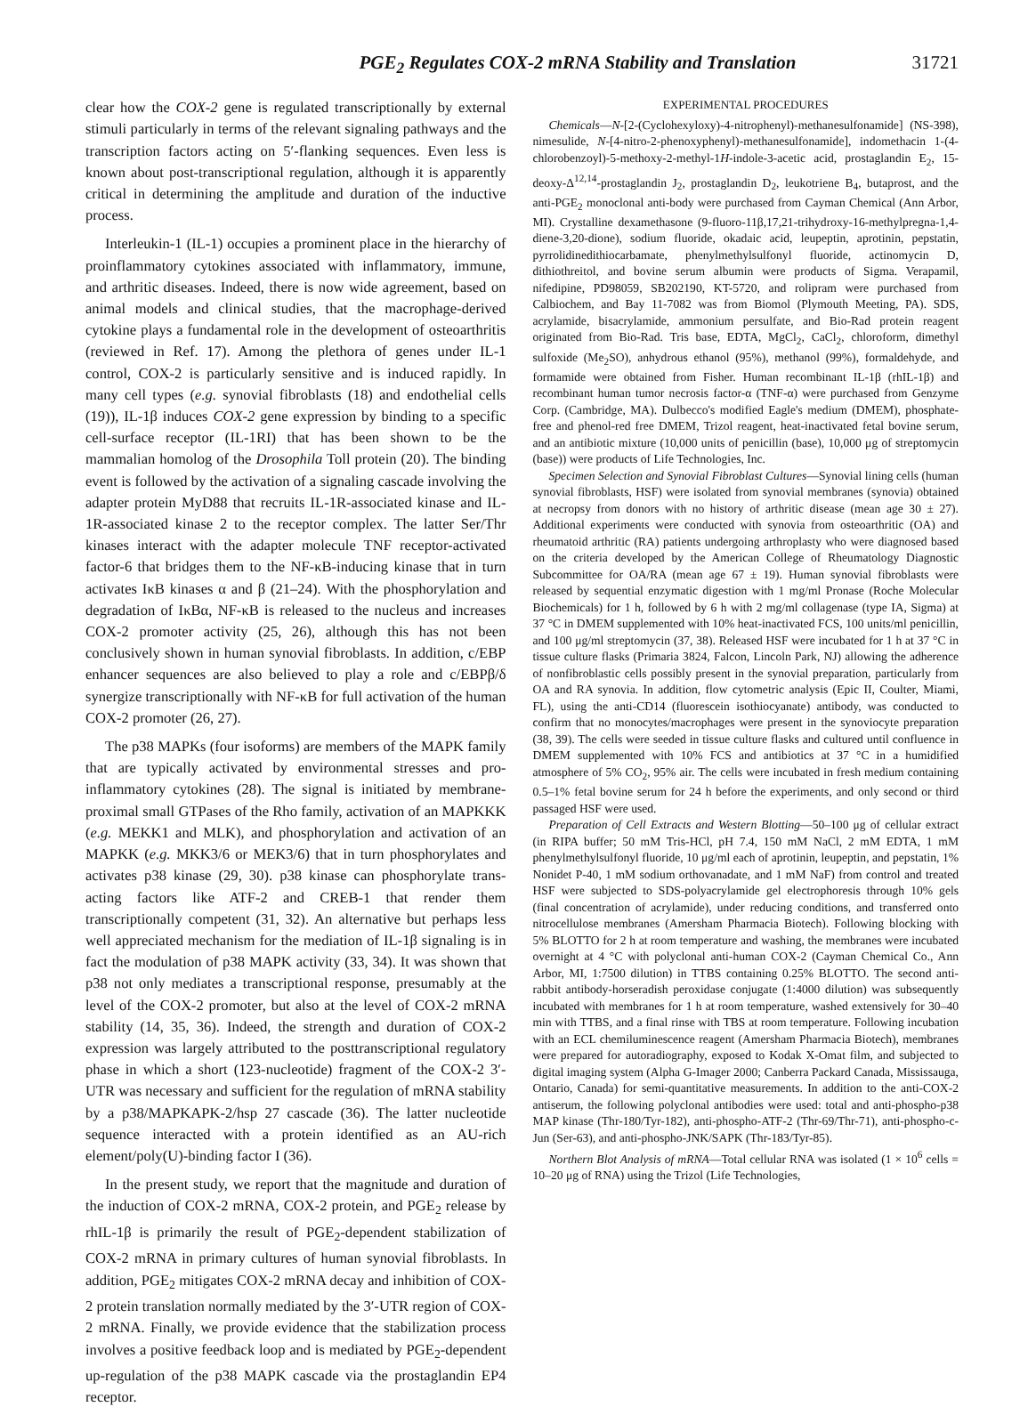PGE<sub>2</sub> Regulates COX-2 mRNA Stability and Translation 31721
clear how the COX-2 gene is regulated transcriptionally by external stimuli particularly in terms of the relevant signaling pathways and the transcription factors acting on 5′-flanking sequences. Even less is known about post-transcriptional regulation, although it is apparently critical in determining the amplitude and duration of the inductive process.
Interleukin-1 (IL-1) occupies a prominent place in the hierarchy of proinflammatory cytokines associated with inflammatory, immune, and arthritic diseases. Indeed, there is now wide agreement, based on animal models and clinical studies, that the macrophage-derived cytokine plays a fundamental role in the development of osteoarthritis (reviewed in Ref. 17). Among the plethora of genes under IL-1 control, COX-2 is particularly sensitive and is induced rapidly. In many cell types (e.g. synovial fibroblasts (18) and endothelial cells (19)), IL-1β induces COX-2 gene expression by binding to a specific cell-surface receptor (IL-1RI) that has been shown to be the mammalian homolog of the Drosophila Toll protein (20). The binding event is followed by the activation of a signaling cascade involving the adapter protein MyD88 that recruits IL-1R-associated kinase and IL-1R-associated kinase 2 to the receptor complex. The latter Ser/Thr kinases interact with the adapter molecule TNF receptor-activated factor-6 that bridges them to the NF-κB-inducing kinase that in turn activates IκB kinases α and β (21–24). With the phosphorylation and degradation of IκBα, NF-κB is released to the nucleus and increases COX-2 promoter activity (25, 26), although this has not been conclusively shown in human synovial fibroblasts. In addition, c/EBP enhancer sequences are also believed to play a role and c/EBPβ/δ synergize transcriptionally with NF-κB for full activation of the human COX-2 promoter (26, 27).
The p38 MAPKs (four isoforms) are members of the MAPK family that are typically activated by environmental stresses and pro-inflammatory cytokines (28). The signal is initiated by membrane-proximal small GTPases of the Rho family, activation of an MAPKKK (e.g. MEKK1 and MLK), and phosphorylation and activation of an MAPKK (e.g. MKK3/6 or MEK3/6) that in turn phosphorylates and activates p38 kinase (29, 30). p38 kinase can phosphorylate trans-acting factors like ATF-2 and CREB-1 that render them transcriptionally competent (31, 32). An alternative but perhaps less well appreciated mechanism for the mediation of IL-1β signaling is in fact the modulation of p38 MAPK activity (33, 34). It was shown that p38 not only mediates a transcriptional response, presumably at the level of the COX-2 promoter, but also at the level of COX-2 mRNA stability (14, 35, 36). Indeed, the strength and duration of COX-2 expression was largely attributed to the posttranscriptional regulatory phase in which a short (123-nucleotide) fragment of the COX-2 3′-UTR was necessary and sufficient for the regulation of mRNA stability by a p38/MAPKAPK-2/hsp 27 cascade (36). The latter nucleotide sequence interacted with a protein identified as an AU-rich element/poly(U)-binding factor I (36).
In the present study, we report that the magnitude and duration of the induction of COX-2 mRNA, COX-2 protein, and PGE<sub>2</sub> release by rhIL-1β is primarily the result of PGE<sub>2</sub>-dependent stabilization of COX-2 mRNA in primary cultures of human synovial fibroblasts. In addition, PGE<sub>2</sub> mitigates COX-2 mRNA decay and inhibition of COX-2 protein translation normally mediated by the 3′-UTR region of COX-2 mRNA. Finally, we provide evidence that the stabilization process involves a positive feedback loop and is mediated by PGE<sub>2</sub>-dependent up-regulation of the p38 MAPK cascade via the prostaglandin EP4 receptor.
EXPERIMENTAL PROCEDURES
Chemicals—N-[2-(Cyclohexyloxy)-4-nitrophenyl)-methanesulfonamide] (NS-398), nimesulide, N-[4-nitro-2-phenoxyphenyl)-methanesulfonamide], indomethacin 1-(4-chlorobenzoyl)-5-methoxy-2-methyl-1H-indole-3-acetic acid, prostaglandin E<sub>2</sub>, 15-deoxy-Δ<sup>12,14</sup>-prostaglandin J<sub>2</sub>, prostaglandin D<sub>2</sub>, leukotriene B<sub>4</sub>, butaprost, and the anti-PGE<sub>2</sub> monoclonal anti-body were purchased from Cayman Chemical (Ann Arbor, MI). Crystalline dexamethasone (9-fluoro-11β,17,21-trihydroxy-16-methylpregna-1,4-diene-3,20-dione), sodium fluoride, okadaic acid, leupeptin, aprotinin, pepstatin, pyrrolidinedithiocarbamate, phenylmethylsulfonyl fluoride, actinomycin D, dithiothreitol, and bovine serum albumin were products of Sigma. Verapamil, nifedipine, PD98059, SB202190, KT-5720, and rolipram were purchased from Calbiochem, and Bay 11-7082 was from Biomol (Plymouth Meeting, PA). SDS, acrylamide, bisacrylamide, ammonium persulfate, and Bio-Rad protein reagent originated from Bio-Rad. Tris base, EDTA, MgCl<sub>2</sub>, CaCl<sub>2</sub>, chloroform, dimethyl sulfoxide (Me<sub>2</sub>SO), anhydrous ethanol (95%), methanol (99%), formaldehyde, and formamide were obtained from Fisher. Human recombinant IL-1β (rhIL-1β) and recombinant human tumor necrosis factor-α (TNF-α) were purchased from Genzyme Corp. (Cambridge, MA). Dulbecco's modified Eagle's medium (DMEM), phosphate-free and phenol-red free DMEM, Trizol reagent, heat-inactivated fetal bovine serum, and an antibiotic mixture (10,000 units of penicillin (base), 10,000 μg of streptomycin (base)) were products of Life Technologies, Inc.
Specimen Selection and Synovial Fibroblast Cultures—Synovial lining cells (human synovial fibroblasts, HSF) were isolated from synovial membranes (synovia) obtained at necropsy from donors with no history of arthritic disease (mean age 30 ± 27). Additional experiments were conducted with synovia from osteoarthritic (OA) and rheumatoid arthritic (RA) patients undergoing arthroplasty who were diagnosed based on the criteria developed by the American College of Rheumatology Diagnostic Subcommittee for OA/RA (mean age 67 ± 19). Human synovial fibroblasts were released by sequential enzymatic digestion with 1 mg/ml Pronase (Roche Molecular Biochemicals) for 1 h, followed by 6 h with 2 mg/ml collagenase (type IA, Sigma) at 37 °C in DMEM supplemented with 10% heat-inactivated FCS, 100 units/ml penicillin, and 100 μg/ml streptomycin (37, 38). Released HSF were incubated for 1 h at 37 °C in tissue culture flasks (Primaria 3824, Falcon, Lincoln Park, NJ) allowing the adherence of nonfibroblastic cells possibly present in the synovial preparation, particularly from OA and RA synovia. In addition, flow cytometric analysis (Epic II, Coulter, Miami, FL), using the anti-CD14 (fluorescein isothiocyanate) antibody, was conducted to confirm that no monocytes/macrophages were present in the synoviocyte preparation (38, 39). The cells were seeded in tissue culture flasks and cultured until confluence in DMEM supplemented with 10% FCS and antibiotics at 37 °C in a humidified atmosphere of 5% CO<sub>2</sub>, 95% air. The cells were incubated in fresh medium containing 0.5–1% fetal bovine serum for 24 h before the experiments, and only second or third passaged HSF were used.
Preparation of Cell Extracts and Western Blotting—50–100 μg of cellular extract (in RIPA buffer; 50 mM Tris-HCl, pH 7.4, 150 mM NaCl, 2 mM EDTA, 1 mM phenylmethylsulfonyl fluoride, 10 μg/ml each of aprotinin, leupeptin, and pepstatin, 1% Nonidet P-40, 1 mM sodium orthovanadate, and 1 mM NaF) from control and treated HSF were subjected to SDS-polyacrylamide gel electrophoresis through 10% gels (final concentration of acrylamide), under reducing conditions, and transferred onto nitrocellulose membranes (Amersham Pharmacia Biotech). Following blocking with 5% BLOTTO for 2 h at room temperature and washing, the membranes were incubated overnight at 4 °C with polyclonal anti-human COX-2 (Cayman Chemical Co., Ann Arbor, MI, 1:7500 dilution) in TTBS containing 0.25% BLOTTO. The second anti-rabbit antibody-horseradish peroxidase conjugate (1:4000 dilution) was subsequently incubated with membranes for 1 h at room temperature, washed extensively for 30–40 min with TTBS, and a final rinse with TBS at room temperature. Following incubation with an ECL chemiluminescence reagent (Amersham Pharmacia Biotech), membranes were prepared for autoradiography, exposed to Kodak X-Omat film, and subjected to digital imaging system (Alpha G-Imager 2000; Canberra Packard Canada, Mississauga, Ontario, Canada) for semi-quantitative measurements. In addition to the anti-COX-2 antiserum, the following polyclonal antibodies were used: total and anti-phospho-p38 MAP kinase (Thr-180/Tyr-182), anti-phospho-ATF-2 (Thr-69/Thr-71), anti-phospho-c-Jun (Ser-63), and anti-phospho-JNK/SAPK (Thr-183/Tyr-85).
Northern Blot Analysis of mRNA—Total cellular RNA was isolated (1 × 10<sup>6</sup> cells = 10–20 μg of RNA) using the Trizol (Life Technologies,